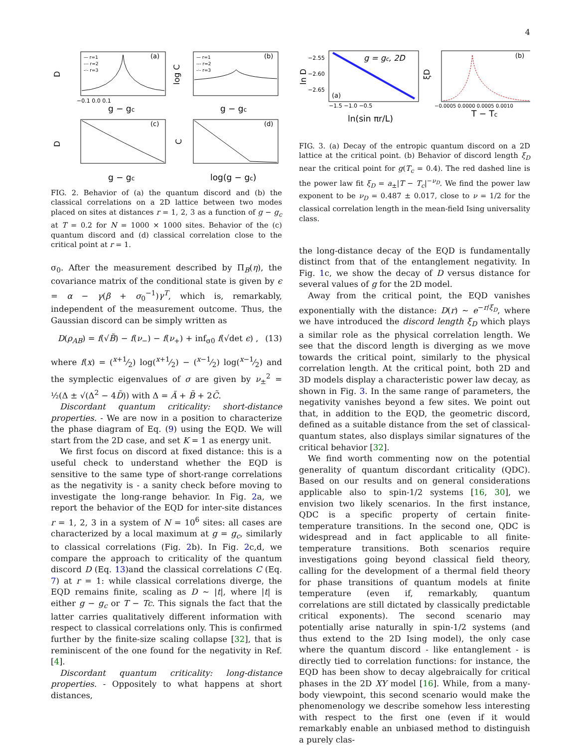4
(a)
D
— r=1
--- r=2
-·- r=3
g − gc
−0.1 0.0 0.1
(b)
log C
— r=1
--- r=2
-·- r=3
g − gc
(c)
D
g − gc
(d)
C
log(g − gc)
FIG. 2. Behavior of (a) the quantum discord and (b) the classical correlations on a 2D lattice between two modes placed on sites at distances r = 1, 2, 3 as a function of g − g<sub>c</sub> at T = 0.2 for N = 1000 × 1000 sites. Behavior of the (c) quantum discord and (d) classical correlation close to the critical point at r = 1.
σ<sub>0</sub>. After the measurement described by Π<sub>B</sub>(η), the covariance matrix of the conditional state is given by ϵ = α − γ(β + σ<sub>0</sub><sup>−1</sup>)γ<sup>T</sup>, which is, remarkably, independent of the measurement outcome. Thus, the Gaussian discord can be simply written as
D(ρ<sub>AB</sub>) = f(√B̃) − f(ν<sub>−</sub>) − f(ν<sub>+</sub>) + inf<sub>σ0</sub> f(√det ϵ) , (13)
where f(x) = (x+1⁄2) log(x+1⁄2) − (x−1⁄2) log(x−1⁄2) and the symplectic eigenvalues of σ are given by ν<sub>±</sub><sup>2</sup> = ½(Δ ± √(Δ<sup>2</sup> − 4D̃)) with Δ = Ã + B̃ + 2C̃.
Discordant quantum criticality: short-distance properties. - We are now in a position to characterize the phase diagram of Eq. (9) using the EQD. We will start from the 2D case, and set K = 1 as energy unit.
We first focus on discord at fixed distance: this is a useful check to understand whether the EQD is sensitive to the same type of short-range correlations as the negativity is - a sanity check before moving to investigate the long-range behavior. In Fig. 2a, we report the behavior of the EQD for inter-site distances r = 1, 2, 3 in a system of N = 10<sup>6</sup> sites: all cases are characterized by a local maximum at g = g<sub>c</sub>, similarly to classical correlations (Fig. 2b). In Fig. 2c,d, we compare the approach to criticality of the quantum discord D (Eq. 13)and the classical correlations C (Eq. 7) at r = 1: while classical correlations diverge, the EQD remains finite, scaling as D ∼ |t|, where |t| is either g − g<sub>c</sub> or T − Tc. This signals the fact that the latter carries qualitatively different information with respect to classical correlations only. This is confirmed further by the finite-size scaling collapse [32], that is reminiscent of the one found for the negativity in Ref. [4].
Discordant quantum criticality: long-distance properties. - Oppositely to what happens at short distances,
g = gc, 2D
(a)
ln D
−2.55
−2.60
−2.65
−1.5 −1.0 −0.5
ln(sin πr/L)
(b)
ξD
−0.0005 0.0000 0.0005 0.0010
T − Tc
FIG. 3. (a) Decay of the entropic quantum discord on a 2D lattice at the critical point. (b) Behavior of discord length ξ<sub>D</sub> near the critical point for g(T<sub>c</sub> = 0.4). The red dashed line is the power law fit ξ<sub>D</sub> = a<sub>±</sub>|T − T<sub>c</sub>|<sup>−ν<sub>D</sub></sup>. We find the power law exponent to be ν<sub>D</sub> = 0.487 ± 0.017, close to ν = 1/2 for the classical correlation length in the mean-field Ising universality class.
the long-distance decay of the EQD is fundamentally distinct from that of the entanglement negativity. In Fig. 1c, we show the decay of D versus distance for several values of g for the 2D model.
Away from the critical point, the EQD vanishes exponentially with the distance: D(r) ∼ e<sup>−r/ξ<sub>D</sub></sup>, where we have introduced the discord length ξ<sub>D</sub> which plays a similar role as the physical correlation length. We see that the discord length is diverging as we move towards the critical point, similarly to the physical correlation length. At the critical point, both 2D and 3D models display a characteristic power law decay, as shown in Fig. 3. In the same range of parameters, the negativity vanishes beyond a few sites. We point out that, in addition to the EQD, the geometric discord, defined as a suitable distance from the set of classical-quantum states, also displays similar signatures of the critical behavior [32].
We find worth commenting now on the potential generality of quantum discordant criticality (QDC). Based on our results and on general considerations applicable also to spin-1/2 systems [16, 30], we envision two likely scenarios. In the first instance, QDC is a specific property of certain finite-temperature transitions. In the second one, QDC is widespread and in fact applicable to all finite-temperature transitions. Both scenarios require investigations going beyond classical field theory, calling for the development of a thermal field theory for phase transitions of quantum models at finite temperature (even if, remarkably, quantum correlations are still dictated by classically predictable critical exponents). The second scenario may potentially arise naturally in spin-1/2 systems (and thus extend to the 2D Ising model), the only case where the quantum discord - like entanglement - is directly tied to correlation functions: for instance, the EQD has been show to decay algebraically for critical phases in the 2D XY model [16]. While, from a many-body viewpoint, this second scenario would make the phenomenology we describe somehow less interesting with respect to the first one (even if it would remarkably enable an unbiased method to distinguish a purely clas-